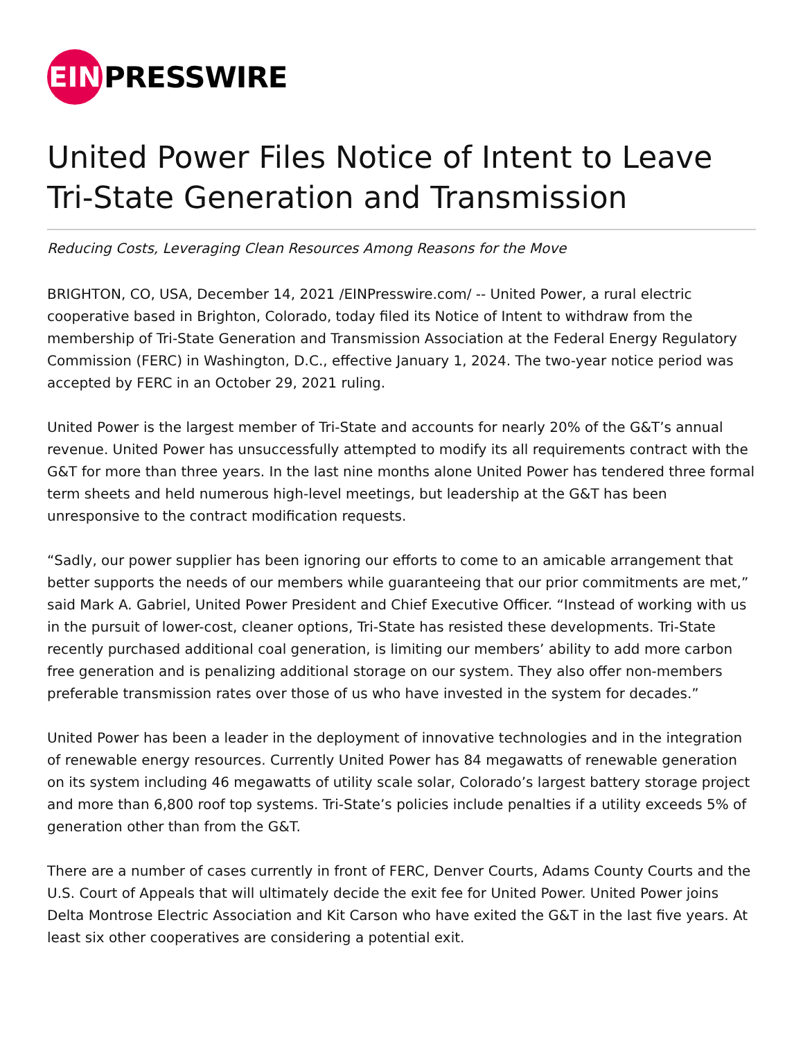EIN
PRESSWIRE
United Power Files Notice of Intent to Leave Tri-State Generation and Transmission
Reducing Costs, Leveraging Clean Resources Among Reasons for the Move
BRIGHTON, CO, USA, December 14, 2021 /EINPresswire.com/ -- United Power, a rural electric cooperative based in Brighton, Colorado, today filed its Notice of Intent to withdraw from the membership of Tri-State Generation and Transmission Association at the Federal Energy Regulatory Commission (FERC) in Washington, D.C., effective January 1, 2024. The two-year notice period was accepted by FERC in an October 29, 2021 ruling.
United Power is the largest member of Tri-State and accounts for nearly 20% of the G&T’s annual revenue. United Power has unsuccessfully attempted to modify its all requirements contract with the G&T for more than three years. In the last nine months alone United Power has tendered three formal term sheets and held numerous high-level meetings, but leadership at the G&T has been unresponsive to the contract modification requests.
“Sadly, our power supplier has been ignoring our efforts to come to an amicable arrangement that better supports the needs of our members while guaranteeing that our prior commitments are met,” said Mark A. Gabriel, United Power President and Chief Executive Officer. “Instead of working with us in the pursuit of lower-cost, cleaner options, Tri-State has resisted these developments. Tri-State recently purchased additional coal generation, is limiting our members’ ability to add more carbon free generation and is penalizing additional storage on our system. They also offer non-members preferable transmission rates over those of us who have invested in the system for decades.”
United Power has been a leader in the deployment of innovative technologies and in the integration of renewable energy resources. Currently United Power has 84 megawatts of renewable generation on its system including 46 megawatts of utility scale solar, Colorado’s largest battery storage project and more than 6,800 roof top systems. Tri-State’s policies include penalties if a utility exceeds 5% of generation other than from the G&T.
There are a number of cases currently in front of FERC, Denver Courts, Adams County Courts and the U.S. Court of Appeals that will ultimately decide the exit fee for United Power. United Power joins Delta Montrose Electric Association and Kit Carson who have exited the G&T in the last five years. At least six other cooperatives are considering a potential exit.